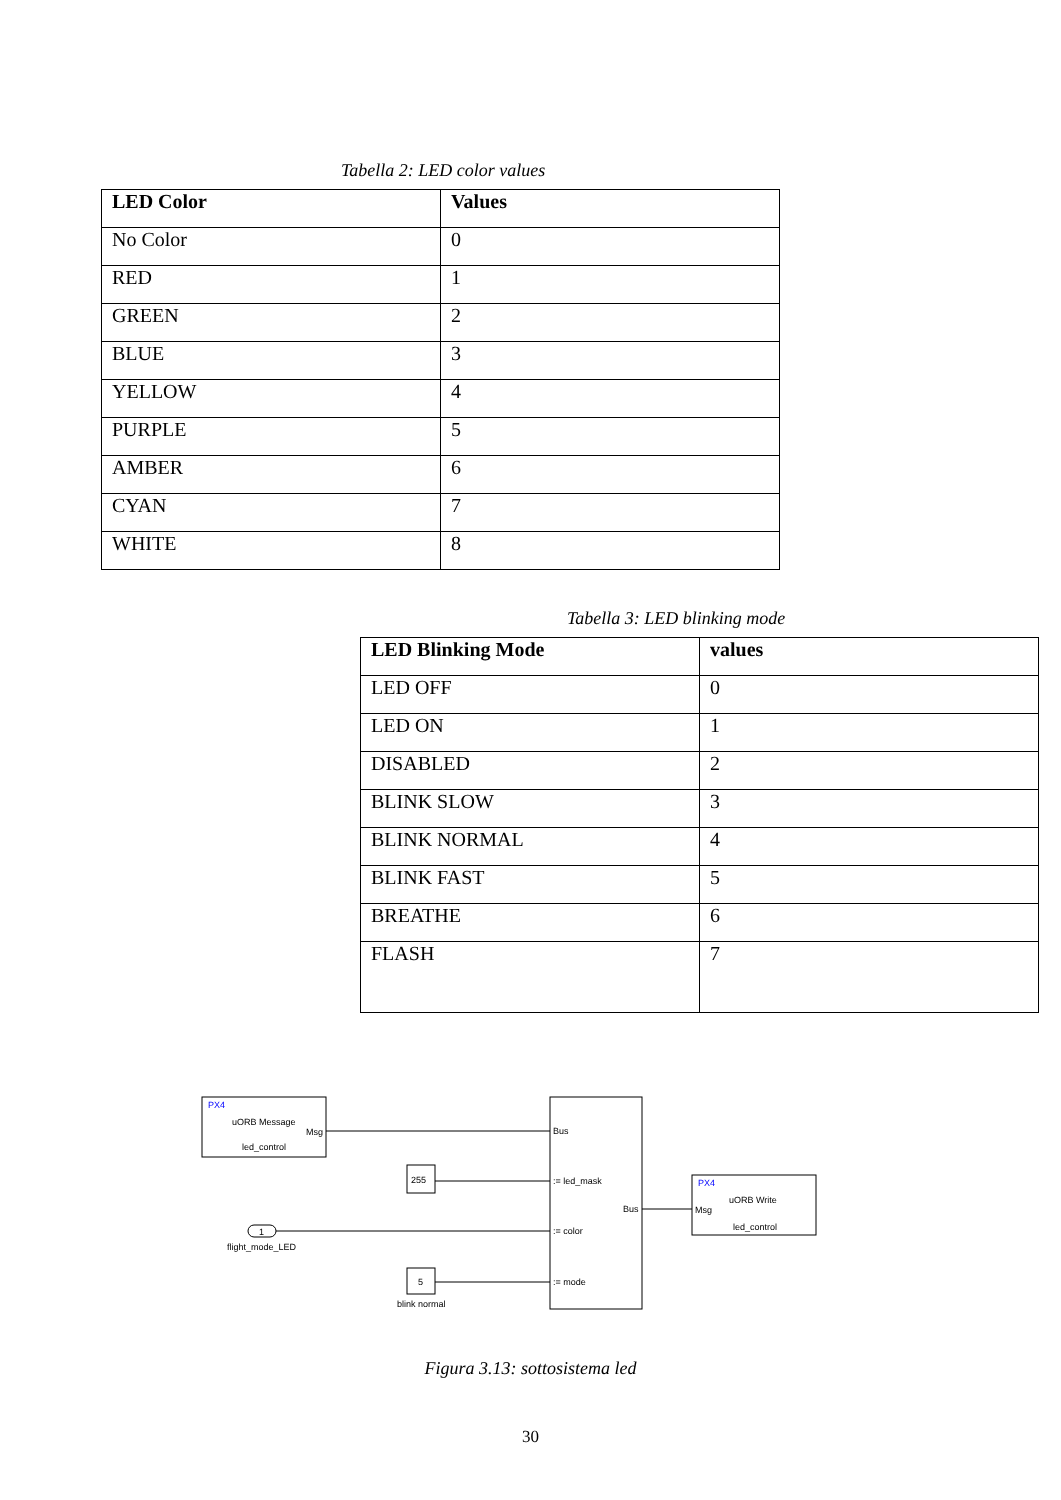Tabella 2: LED color values
| LED Color | Values |
| --- | --- |
| No Color | 0 |
| RED | 1 |
| GREEN | 2 |
| BLUE | 3 |
| YELLOW | 4 |
| PURPLE | 5 |
| AMBER | 6 |
| CYAN | 7 |
| WHITE | 8 |
Tabella 3: LED blinking mode
| LED Blinking Mode | values |
| --- | --- |
| LED OFF | 0 |
| LED ON | 1 |
| DISABLED | 2 |
| BLINK SLOW | 3 |
| BLINK NORMAL | 4 |
| BLINK FAST | 5 |
| BREATHE | 6 |
| FLASH | 7 |
PX4
uORB Message
Msg
led_control
Bus
:= led_mask
:= color
:= mode
Bus
255
1
flight_mode_LED
5
blink normal
PX4
Msg
uORB Write
led_control
Figura 3.13: sottosistema led
30